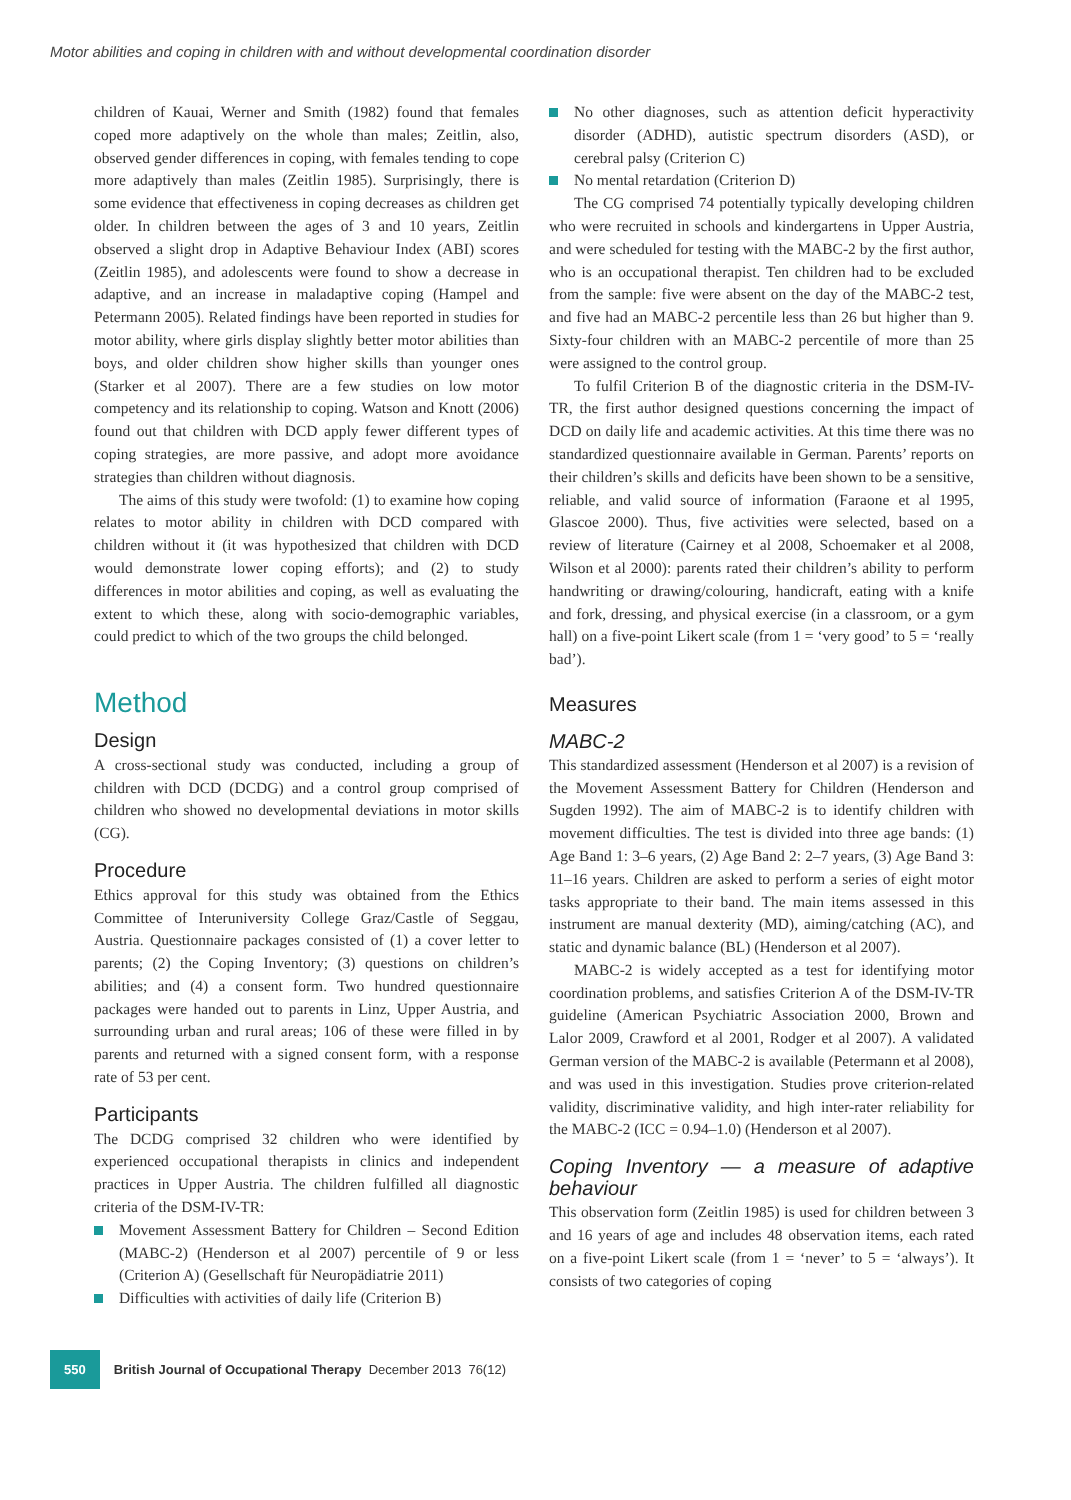Motor abilities and coping in children with and without developmental coordination disorder
children of Kauai, Werner and Smith (1982) found that females coped more adaptively on the whole than males; Zeitlin, also, observed gender differences in coping, with females tending to cope more adaptively than males (Zeitlin 1985). Surprisingly, there is some evidence that effectiveness in coping decreases as children get older. In children between the ages of 3 and 10 years, Zeitlin observed a slight drop in Adaptive Behaviour Index (ABI) scores (Zeitlin 1985), and adolescents were found to show a decrease in adaptive, and an increase in maladaptive coping (Hampel and Petermann 2005). Related findings have been reported in studies for motor ability, where girls display slightly better motor abilities than boys, and older children show higher skills than younger ones (Starker et al 2007). There are a few studies on low motor competency and its relationship to coping. Watson and Knott (2006) found out that children with DCD apply fewer different types of coping strategies, are more passive, and adopt more avoidance strategies than children without diagnosis.
The aims of this study were twofold: (1) to examine how coping relates to motor ability in children with DCD compared with children without it (it was hypothesized that children with DCD would demonstrate lower coping efforts); and (2) to study differences in motor abilities and coping, as well as evaluating the extent to which these, along with socio-demographic variables, could predict to which of the two groups the child belonged.
Method
Design
A cross-sectional study was conducted, including a group of children with DCD (DCDG) and a control group comprised of children who showed no developmental deviations in motor skills (CG).
Procedure
Ethics approval for this study was obtained from the Ethics Committee of Interuniversity College Graz/Castle of Seggau, Austria. Questionnaire packages consisted of (1) a cover letter to parents; (2) the Coping Inventory; (3) questions on children’s abilities; and (4) a consent form. Two hundred questionnaire packages were handed out to parents in Linz, Upper Austria, and surrounding urban and rural areas; 106 of these were filled in by parents and returned with a signed consent form, with a response rate of 53 per cent.
Participants
The DCDG comprised 32 children who were identified by experienced occupational therapists in clinics and independent practices in Upper Austria. The children fulfilled all diagnostic criteria of the DSM-IV-TR:
Movement Assessment Battery for Children – Second Edition (MABC-2) (Henderson et al 2007) percentile of 9 or less (Criterion A) (Gesellschaft für Neuropädiatrie 2011)
Difficulties with activities of daily life (Criterion B)
No other diagnoses, such as attention deficit hyperactivity disorder (ADHD), autistic spectrum disorders (ASD), or cerebral palsy (Criterion C)
No mental retardation (Criterion D)
The CG comprised 74 potentially typically developing children who were recruited in schools and kindergartens in Upper Austria, and were scheduled for testing with the MABC-2 by the first author, who is an occupational therapist. Ten children had to be excluded from the sample: five were absent on the day of the MABC-2 test, and five had an MABC-2 percentile less than 26 but higher than 9. Sixty-four children with an MABC-2 percentile of more than 25 were assigned to the control group.
To fulfil Criterion B of the diagnostic criteria in the DSM-IV-TR, the first author designed questions concerning the impact of DCD on daily life and academic activities. At this time there was no standardized questionnaire available in German. Parents’ reports on their children’s skills and deficits have been shown to be a sensitive, reliable, and valid source of information (Faraone et al 1995, Glascoe 2000). Thus, five activities were selected, based on a review of literature (Cairney et al 2008, Schoemaker et al 2008, Wilson et al 2000): parents rated their children’s ability to perform handwriting or drawing/colouring, handicraft, eating with a knife and fork, dressing, and physical exercise (in a classroom, or a gym hall) on a five-point Likert scale (from 1 = ‘very good’ to 5 = ‘really bad’).
Measures
MABC-2
This standardized assessment (Henderson et al 2007) is a revision of the Movement Assessment Battery for Children (Henderson and Sugden 1992). The aim of MABC-2 is to identify children with movement difficulties. The test is divided into three age bands: (1) Age Band 1: 3–6 years, (2) Age Band 2: 2–7 years, (3) Age Band 3: 11–16 years. Children are asked to perform a series of eight motor tasks appropriate to their band. The main items assessed in this instrument are manual dexterity (MD), aiming/catching (AC), and static and dynamic balance (BL) (Henderson et al 2007).
MABC-2 is widely accepted as a test for identifying motor coordination problems, and satisfies Criterion A of the DSM-IV-TR guideline (American Psychiatric Association 2000, Brown and Lalor 2009, Crawford et al 2001, Rodger et al 2007). A validated German version of the MABC-2 is available (Petermann et al 2008), and was used in this investigation. Studies prove criterion-related validity, discriminative validity, and high inter-rater reliability for the MABC-2 (ICC = 0.94–1.0) (Henderson et al 2007).
Coping Inventory — a measure of adaptive behaviour
This observation form (Zeitlin 1985) is used for children between 3 and 16 years of age and includes 48 observation items, each rated on a five-point Likert scale (from 1 = ‘never’ to 5 = ‘always’). It consists of two categories of coping
550 British Journal of Occupational Therapy December 2013 76(12)